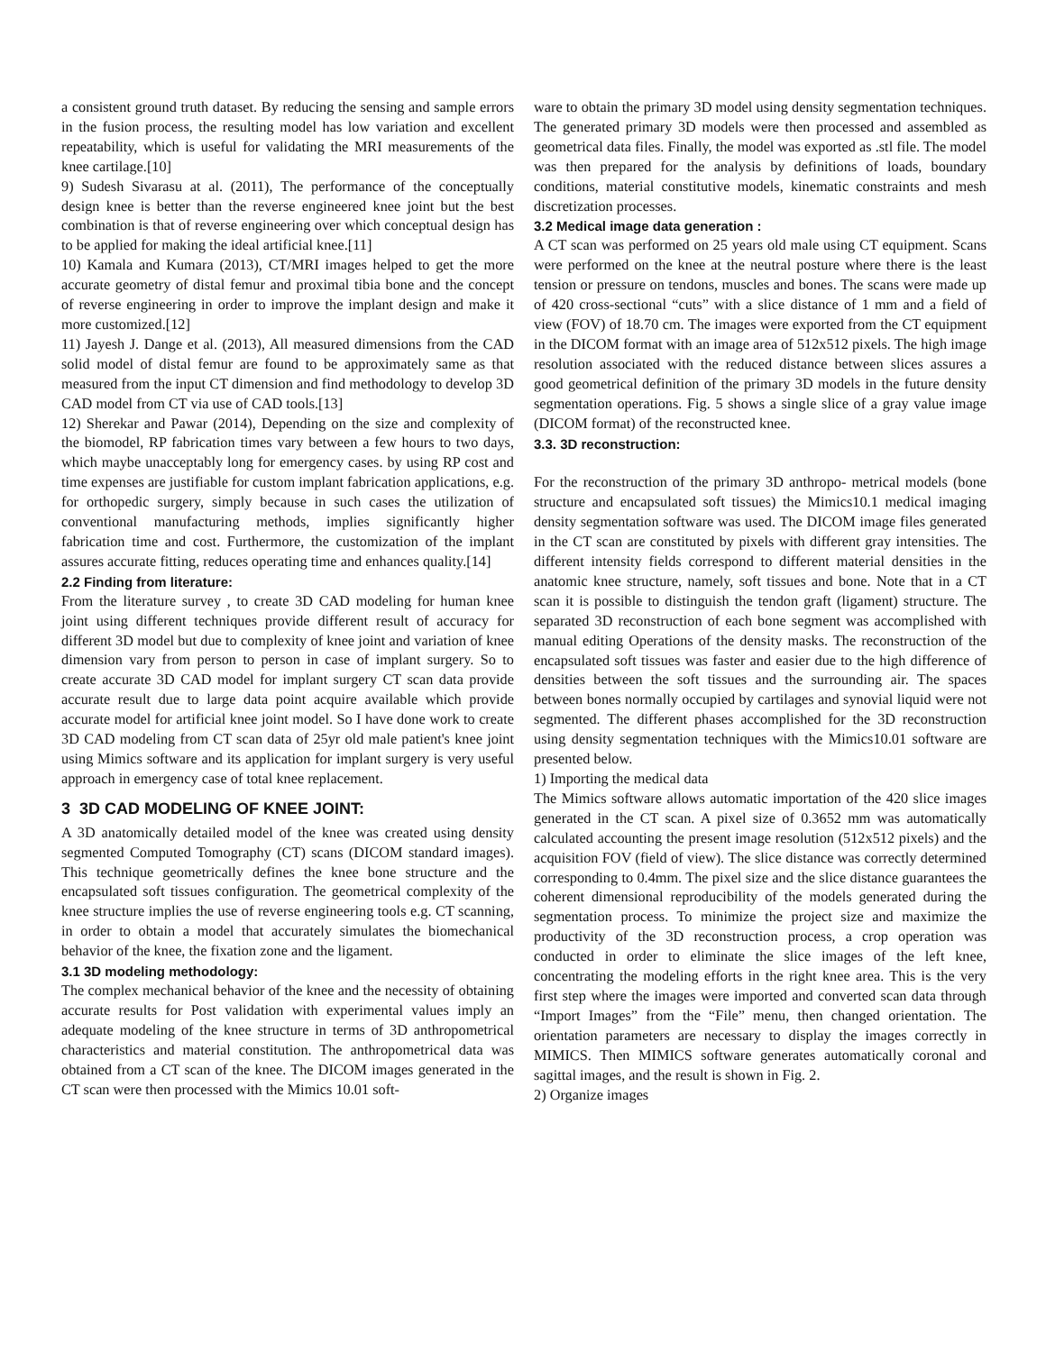a consistent ground truth dataset. By reducing the sensing and sample errors in the fusion process, the resulting model has low variation and excellent repeatability, which is useful for validating the MRI measurements of the knee cartilage.[10]
9) Sudesh Sivarasu at al. (2011), The performance of the conceptually design knee is better than the reverse engineered knee joint but the best combination is that of reverse engineering over which conceptual design has to be applied for making the ideal artificial knee.[11]
10) Kamala and Kumara (2013), CT/MRI images helped to get the more accurate geometry of distal femur and proximal tibia bone and the concept of reverse engineering in order to improve the implant design and make it more customized.[12]
11) Jayesh J. Dange et al. (2013), All measured dimensions from the CAD solid model of distal femur are found to be approximately same as that measured from the input CT dimension and find methodology to develop 3D CAD model from CT via use of CAD tools.[13]
12) Sherekar and Pawar (2014), Depending on the size and complexity of the biomodel, RP fabrication times vary between a few hours to two days, which maybe unacceptably long for emergency cases. by using RP cost and time expenses are justifiable for custom implant fabrication applications, e.g. for orthopedic surgery, simply because in such cases the utilization of conventional manufacturing methods, implies significantly higher fabrication time and cost. Furthermore, the customization of the implant assures accurate fitting, reduces operating time and enhances quality.[14]
2.2 Finding from literature:
From the literature survey , to create 3D CAD modeling for human knee joint using different techniques provide different result of accuracy for different 3D model but due to complexity of knee joint and variation of knee dimension vary from person to person in case of implant surgery. So to create accurate 3D CAD model for implant surgery CT scan data provide accurate result due to large data point acquire available which provide accurate model for artificial knee joint model. So I have done work to create 3D CAD modeling from CT scan data of 25yr old male patient's knee joint using Mimics software and its application for implant surgery is very useful approach in emergency case of total knee replacement.
3 3D CAD MODELING OF KNEE JOINT:
A 3D anatomically detailed model of the knee was created using density segmented Computed Tomography (CT) scans (DICOM standard images). This technique geometrically defines the knee bone structure and the encapsulated soft tissues configuration. The geometrical complexity of the knee structure implies the use of reverse engineering tools e.g. CT scanning, in order to obtain a model that accurately simulates the biomechanical behavior of the knee, the fixation zone and the ligament.
3.1 3D modeling methodology:
The complex mechanical behavior of the knee and the necessity of obtaining accurate results for Post validation with experimental values imply an adequate modeling of the knee structure in terms of 3D anthropometrical characteristics and material constitution. The anthropometrical data was obtained from a CT scan of the knee. The DICOM images generated in the CT scan were then processed with the Mimics 10.01 soft-
ware to obtain the primary 3D model using density segmentation techniques. The generated primary 3D models were then processed and assembled as geometrical data files. Finally, the model was exported as .stl file. The model was then prepared for the analysis by definitions of loads, boundary conditions, material constitutive models, kinematic constraints and mesh discretization processes.
3.2 Medical image data generation :
A CT scan was performed on 25 years old male using CT equipment. Scans were performed on the knee at the neutral posture where there is the least tension or pressure on tendons, muscles and bones. The scans were made up of 420 cross-sectional “cuts” with a slice distance of 1 mm and a field of view (FOV) of 18.70 cm. The images were exported from the CT equipment in the DICOM format with an image area of 512x512 pixels. The high image resolution associated with the reduced distance between slices assures a good geometrical definition of the primary 3D models in the future density segmentation operations. Fig. 5 shows a single slice of a gray value image (DICOM format) of the reconstructed knee.
3.3. 3D reconstruction:
For the reconstruction of the primary 3D anthropo- metrical models (bone structure and encapsulated soft tissues) the Mimics10.1 medical imaging density segmentation software was used. The DICOM image files generated in the CT scan are constituted by pixels with different gray intensities. The different intensity fields correspond to different material densities in the anatomic knee structure, namely, soft tissues and bone. Note that in a CT scan it is possible to distinguish the tendon graft (ligament) structure. The separated 3D reconstruction of each bone segment was accomplished with manual editing Operations of the density masks. The reconstruction of the encapsulated soft tissues was faster and easier due to the high difference of densities between the soft tissues and the surrounding air. The spaces between bones normally occupied by cartilages and synovial liquid were not segmented. The different phases accomplished for the 3D reconstruction using density segmentation techniques with the Mimics10.01 software are presented below.
1) Importing the medical data
The Mimics software allows automatic importation of the 420 slice images generated in the CT scan. A pixel size of 0.3652 mm was automatically calculated accounting the present image resolution (512x512 pixels) and the acquisition FOV (field of view). The slice distance was correctly determined corresponding to 0.4mm. The pixel size and the slice distance guarantees the coherent dimensional reproducibility of the models generated during the segmentation process. To minimize the project size and maximize the productivity of the 3D reconstruction process, a crop operation was conducted in order to eliminate the slice images of the left knee, concentrating the modeling efforts in the right knee area. This is the very first step where the images were imported and converted scan data through “Import Images” from the “File” menu, then changed orientation. The orientation parameters are necessary to display the images correctly in MIMICS. Then MIMICS software generates automatically coronal and sagittal images, and the result is shown in Fig. 2.
2) Organize images